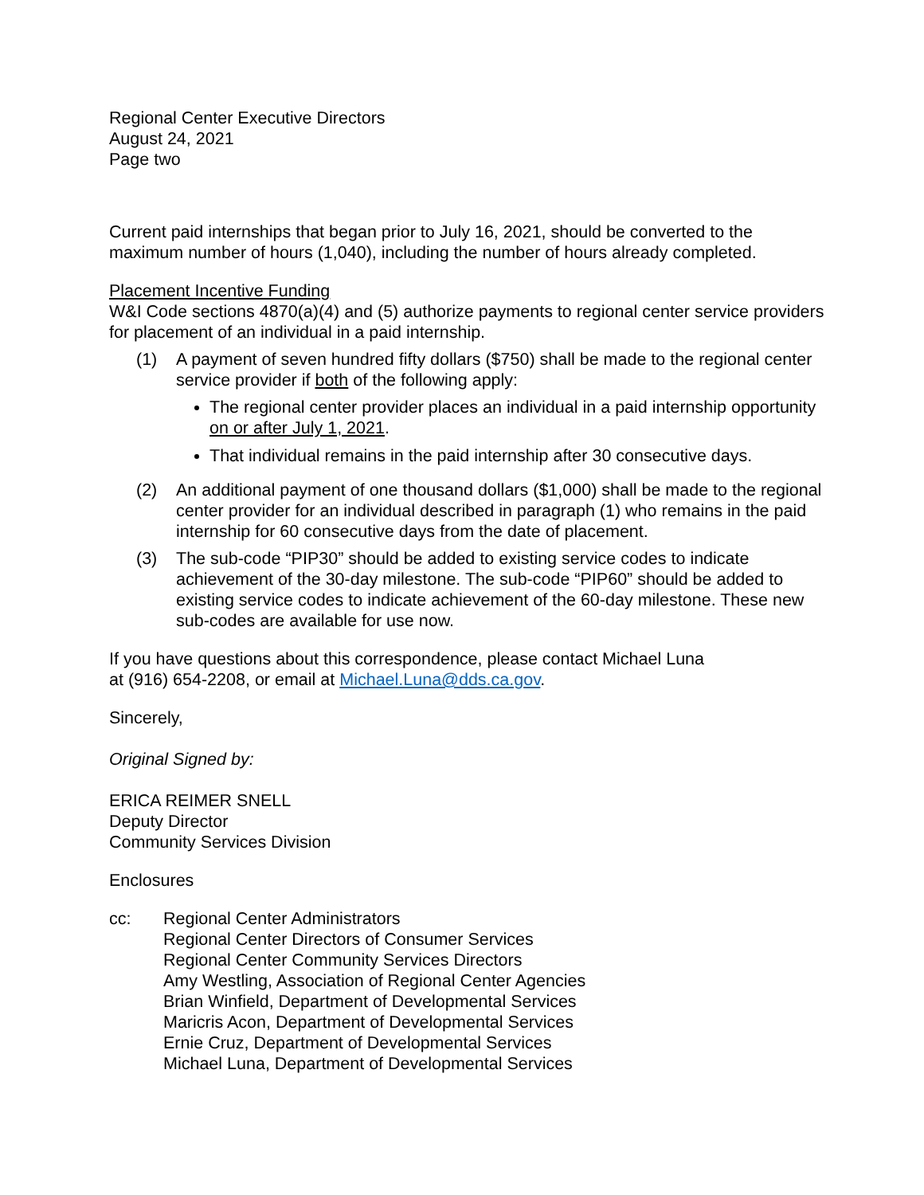Regional Center Executive Directors
August 24, 2021
Page two
Current paid internships that began prior to July 16, 2021, should be converted to the maximum number of hours (1,040), including the number of hours already completed.
Placement Incentive Funding
W&I Code sections 4870(a)(4) and (5) authorize payments to regional center service providers for placement of an individual in a paid internship.
(1) A payment of seven hundred fifty dollars ($750) shall be made to the regional center service provider if both of the following apply:
The regional center provider places an individual in a paid internship opportunity on or after July 1, 2021.
That individual remains in the paid internship after 30 consecutive days.
(2) An additional payment of one thousand dollars ($1,000) shall be made to the regional center provider for an individual described in paragraph (1) who remains in the paid internship for 60 consecutive days from the date of placement.
(3) The sub-code “PIP30” should be added to existing service codes to indicate achievement of the 30-day milestone. The sub-code “PIP60” should be added to existing service codes to indicate achievement of the 60-day milestone. These new sub-codes are available for use now.
If you have questions about this correspondence, please contact Michael Luna
at (916) 654-2208, or email at Michael.Luna@dds.ca.gov.
Sincerely,
Original Signed by:
ERICA REIMER SNELL
Deputy Director
Community Services Division
Enclosures
cc: Regional Center Administrators
Regional Center Directors of Consumer Services
Regional Center Community Services Directors
Amy Westling, Association of Regional Center Agencies
Brian Winfield, Department of Developmental Services
Maricris Acon, Department of Developmental Services
Ernie Cruz, Department of Developmental Services
Michael Luna, Department of Developmental Services